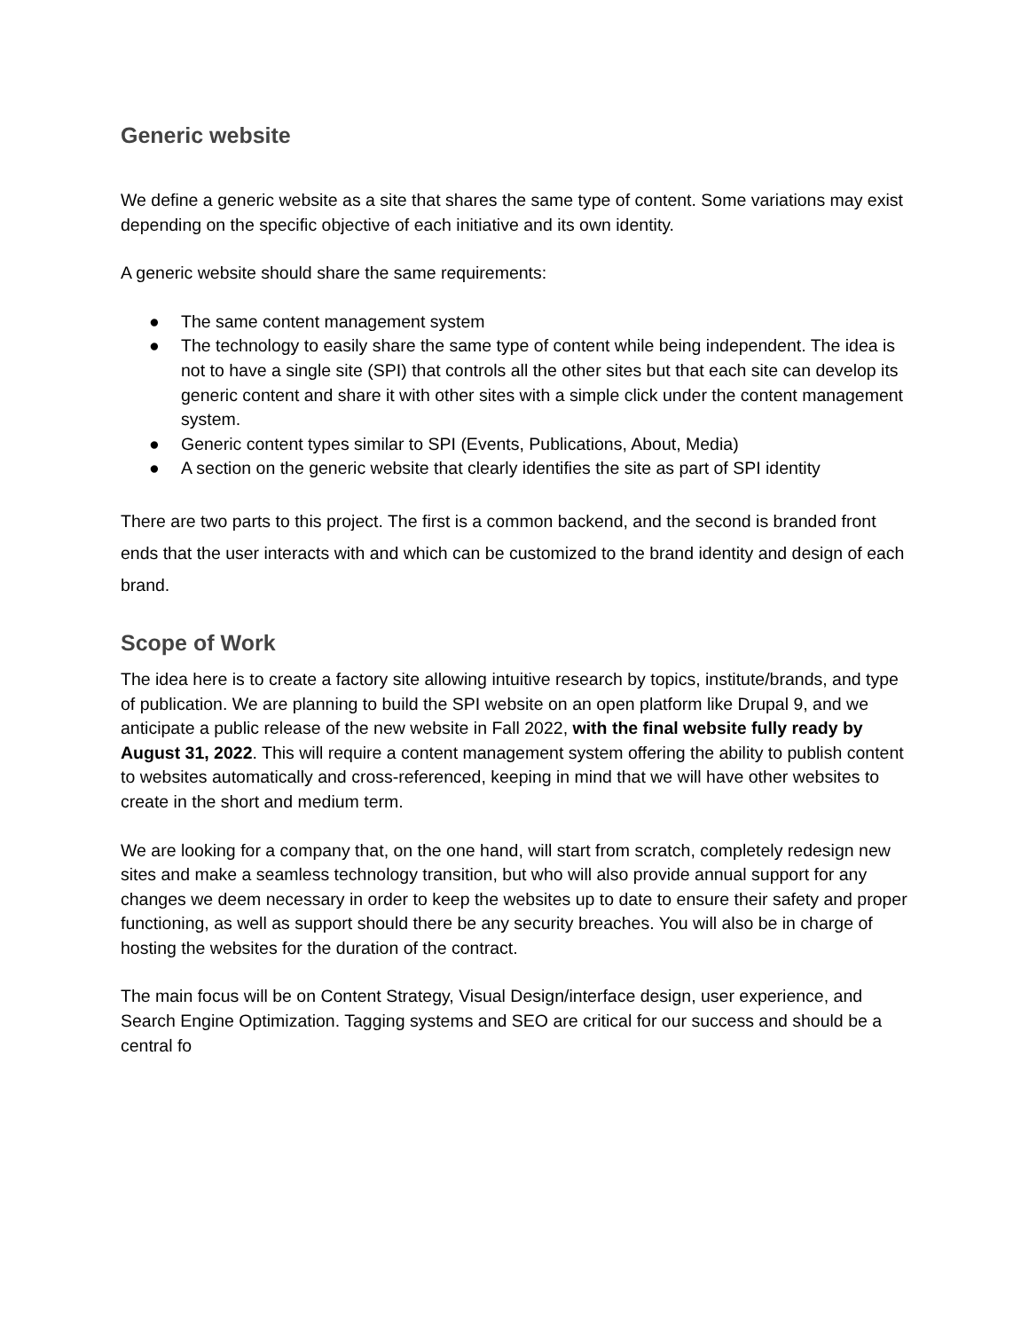Generic website
We define a generic website as a site that shares the same type of content. Some variations may exist depending on the specific objective of each initiative and its own identity.
A generic website should share the same requirements:
● The same content management system
● The technology to easily share the same type of content while being independent. The idea is not to have a single site (SPI) that controls all the other sites but that each site can develop its generic content and share it with other sites with a simple click under the content management system.
● Generic content types similar to SPI (Events, Publications, About, Media)
● A section on the generic website that clearly identifies the site as part of SPI identity
There are two parts to this project. The first is a common backend, and the second is branded front ends that the user interacts with and which can be customized to the brand identity and design of each brand.
Scope of Work
The idea here is to create a factory site allowing intuitive research by topics, institute/brands, and type of publication. We are planning to build the SPI website on an open platform like Drupal 9, and we anticipate a public release of the new website in Fall 2022, with the final website fully ready by August 31, 2022. This will require a content management system offering the ability to publish content to websites automatically and cross-referenced, keeping in mind that we will have other websites to create in the short and medium term.
We are looking for a company that, on the one hand, will start from scratch, completely redesign new sites and make a seamless technology transition, but who will also provide annual support for any changes we deem necessary in order to keep the websites up to date to ensure their safety and proper functioning, as well as support should there be any security breaches. You will also be in charge of hosting the websites for the duration of the contract.
The main focus will be on Content Strategy, Visual Design/interface design, user experience, and Search Engine Optimization. Tagging systems and SEO are critical for our success and should be a central fo